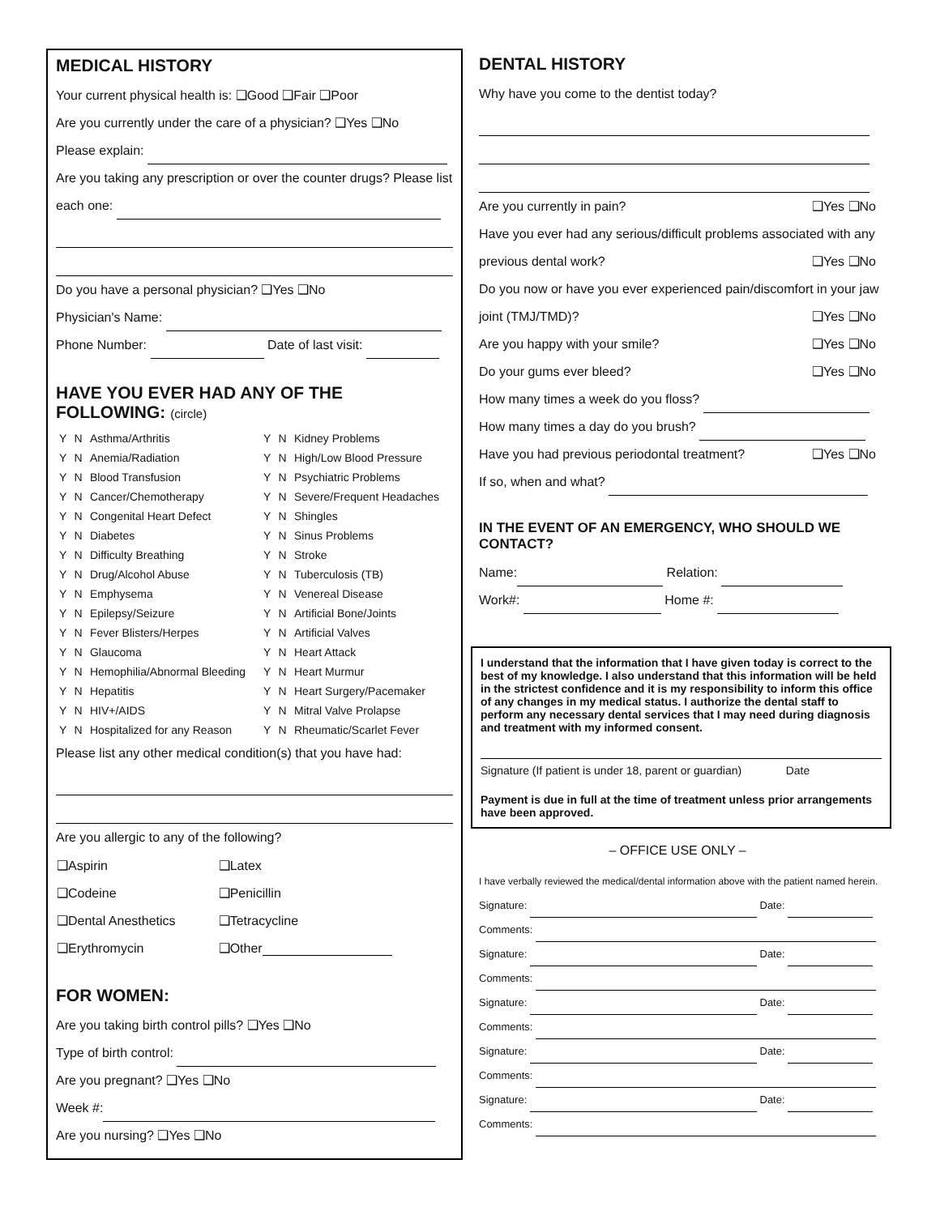MEDICAL HISTORY
Your current physical health is: ❑Good ❑Fair ❑Poor
Are you currently under the care of a physician? ❑Yes ❑No
Please explain:
Are you taking any prescription or over the counter drugs? Please list
each one:
Do you have a personal physician? ❑Yes ❑No
Physician's Name:
Phone Number: Date of last visit:
HAVE YOU EVER HAD ANY OF THE FOLLOWING: (circle)
| Y | N | Asthma/Arthritis | Y | N | Kidney Problems |
| Y | N | Anemia/Radiation | Y | N | High/Low Blood Pressure |
| Y | N | Blood Transfusion | Y | N | Psychiatric Problems |
| Y | N | Cancer/Chemotherapy | Y | N | Severe/Frequent Headaches |
| Y | N | Congenital Heart Defect | Y | N | Shingles |
| Y | N | Diabetes | Y | N | Sinus Problems |
| Y | N | Difficulty Breathing | Y | N | Stroke |
| Y | N | Drug/Alcohol Abuse | Y | N | Tuberculosis (TB) |
| Y | N | Emphysema | Y | N | Venereal Disease |
| Y | N | Epilepsy/Seizure | Y | N | Artificial Bone/Joints |
| Y | N | Fever Blisters/Herpes | Y | N | Artificial Valves |
| Y | N | Glaucoma | Y | N | Heart Attack |
| Y | N | Hemophilia/Abnormal Bleeding | Y | N | Heart Murmur |
| Y | N | Hepatitis | Y | N | Heart Surgery/Pacemaker |
| Y | N | HIV+/AIDS | Y | N | Mitral Valve Prolapse |
| Y | N | Hospitalized for any Reason | Y | N | Rheumatic/Scarlet Fever |
Please list any other medical condition(s) that you have had:
Are you allergic to any of the following?
| ❑Aspirin | ❑Latex |
| ❑Codeine | ❑Penicillin |
| ❑Dental Anesthetics | ❑Tetracycline |
| ❑Erythromycin | ❑Other |
FOR WOMEN:
Are you taking birth control pills? ❑Yes ❑No
Type of birth control:
Are you pregnant? ❑Yes ❑No
Week #:
Are you nursing? ❑Yes ❑No
DENTAL HISTORY
Why have you come to the dentist today?
Are you currently in pain? ❑Yes ❑No
Have you ever had any serious/difficult problems associated with any
previous dental work? ❑Yes ❑No
Do you now or have you ever experienced pain/discomfort in your jaw
joint (TMJ/TMD)? ❑Yes ❑No
Are you happy with your smile? ❑Yes ❑No
Do your gums ever bleed? ❑Yes ❑No
How many times a week do you floss?
How many times a day do you brush?
Have you had previous periodontal treatment? ❑Yes ❑No
If so, when and what?
IN THE EVENT OF AN EMERGENCY, WHO SHOULD WE CONTACT?
Name: Relation:
Work#: Home #:
I understand that the information that I have given today is correct to the best of my knowledge. I also understand that this information will be held in the strictest confidence and it is my responsibility to inform this office of any changes in my medical status. I authorize the dental staff to perform any necessary dental services that I may need during diagnosis and treatment with my informed consent.
Signature (If patient is under 18, parent or guardian) Date
Payment is due in full at the time of treatment unless prior arrangements have been approved.
– OFFICE USE ONLY –
I have verbally reviewed the medical/dental information above with the patient named herein.
Signature: Date:
Comments:
Signature: Date:
Comments:
Signature: Date:
Comments:
Signature: Date:
Comments:
Signature: Date:
Comments: